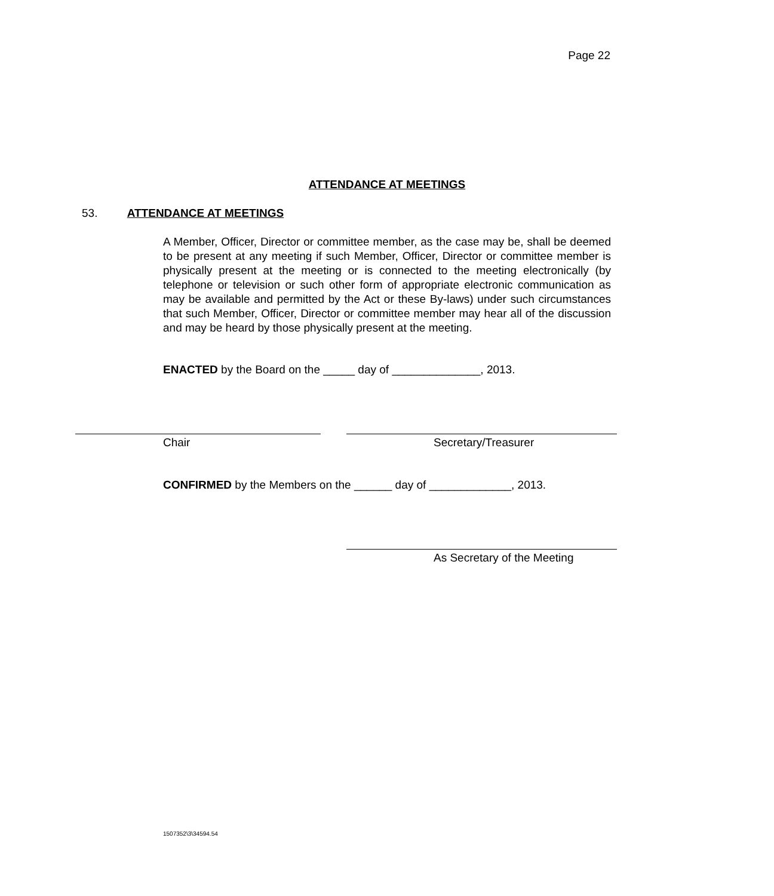Page 22
ATTENDANCE AT MEETINGS
53. ATTENDANCE AT MEETINGS
A Member, Officer, Director or committee member, as the case may be, shall be deemed to be present at any meeting if such Member, Officer, Director or committee member is physically present at the meeting or is connected to the meeting electronically (by telephone or television or such other form of appropriate electronic communication as may be available and permitted by the Act or these By-laws) under such circumstances that such Member, Officer, Director or committee member may hear all of the discussion and may be heard by those physically present at the meeting.
ENACTED by the Board on the _____ day of ______________, 2013.
Chair Secretary/Treasurer
CONFIRMED by the Members on the ______ day of _____________, 2013.
As Secretary of the Meeting
1507352\3\34594.54